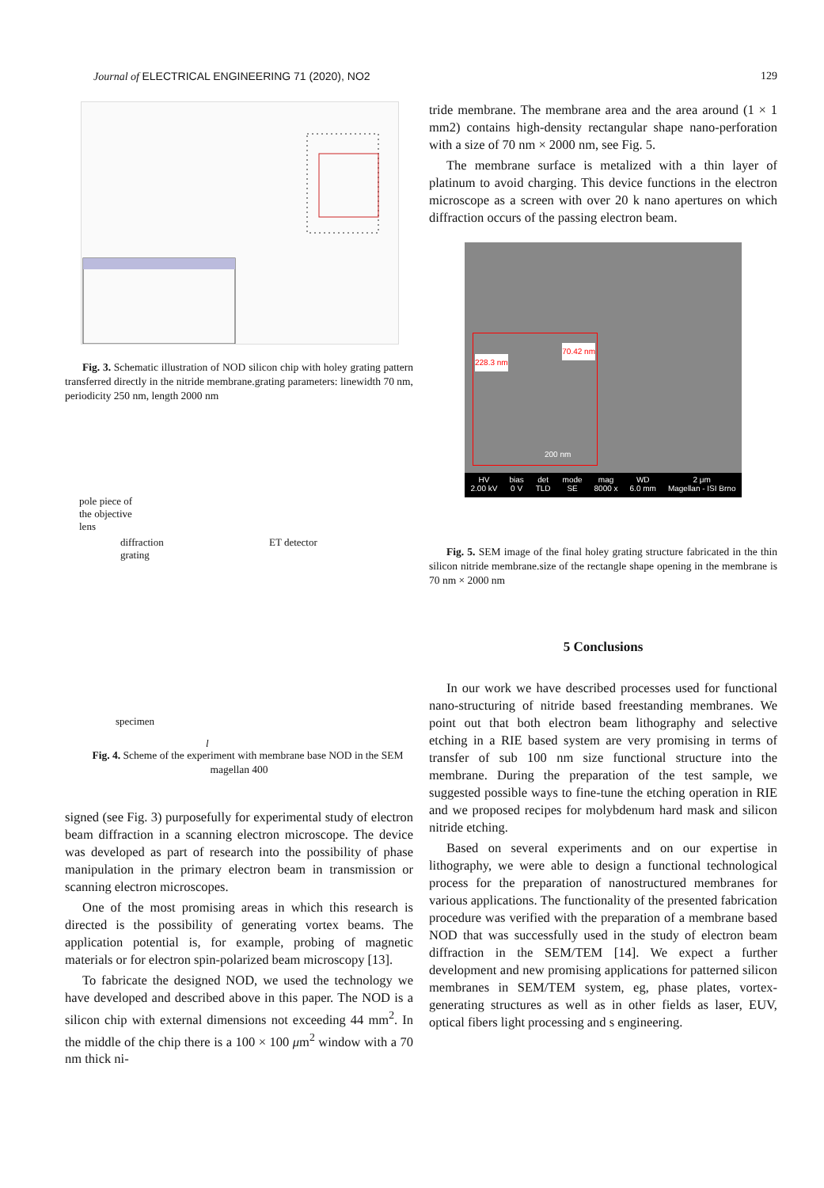Journal of ELECTRICAL ENGINEERING 71 (2020), NO2 129
Fig. 3. Schematic illustration of NOD silicon chip with holey grating pattern transferred directly in the nitride membrane.grating parameters: linewidth 70 nm, periodicity 250 nm, length 2000 nm
pole piece of
the objective
lens
diffraction
grating
ET detector
specimen
l
Fig. 4. Scheme of the experiment with membrane base NOD in the SEM magellan 400
signed (see Fig. 3) purposefully for experimental study of electron beam diffraction in a scanning electron microscope. The device was developed as part of research into the possibility of phase manipulation in the primary electron beam in transmission or scanning electron microscopes.
One of the most promising areas in which this research is directed is the possibility of generating vortex beams. The application potential is, for example, probing of magnetic materials or for electron spin-polarized beam microscopy [13].
To fabricate the designed NOD, we used the technology we have developed and described above in this paper. The NOD is a silicon chip with external dimensions not exceeding 44 mm<sup>2</sup>. In the middle of the chip there is a 100 × 100 μm<sup>2</sup> window with a 70 nm thick ni-
tride membrane. The membrane area and the area around (1 × 1 mm2) contains high-density rectangular shape nano-perforation with a size of 70 nm × 2000 nm, see Fig. 5.
The membrane surface is metalized with a thin layer of platinum to avoid charging. This device functions in the electron microscope as a screen with over 20 k nano apertures on which diffraction occurs of the passing electron beam.
70.42 nm
228.3 nm
200 nm
HV
2.00 kV bias
0 V det
TLD mode
SE mag
8000 x WD
6.0 mm 2 μm
Magellan - ISI Brno
Fig. 5. SEM image of the final holey grating structure fabricated in the thin silicon nitride membrane.size of the rectangle shape opening in the membrane is 70 nm × 2000 nm
5 Conclusions
In our work we have described processes used for functional nano-structuring of nitride based freestanding membranes. We point out that both electron beam lithography and selective etching in a RIE based system are very promising in terms of transfer of sub 100 nm size functional structure into the membrane. During the preparation of the test sample, we suggested possible ways to fine-tune the etching operation in RIE and we proposed recipes for molybdenum hard mask and silicon nitride etching.
Based on several experiments and on our expertise in lithography, we were able to design a functional technological process for the preparation of nanostructured membranes for various applications. The functionality of the presented fabrication procedure was verified with the preparation of a membrane based NOD that was successfully used in the study of electron beam diffraction in the SEM/TEM [14]. We expect a further development and new promising applications for patterned silicon membranes in SEM/TEM system, eg, phase plates, vortex-generating structures as well as in other fields as laser, EUV, optical fibers light processing and s engineering.